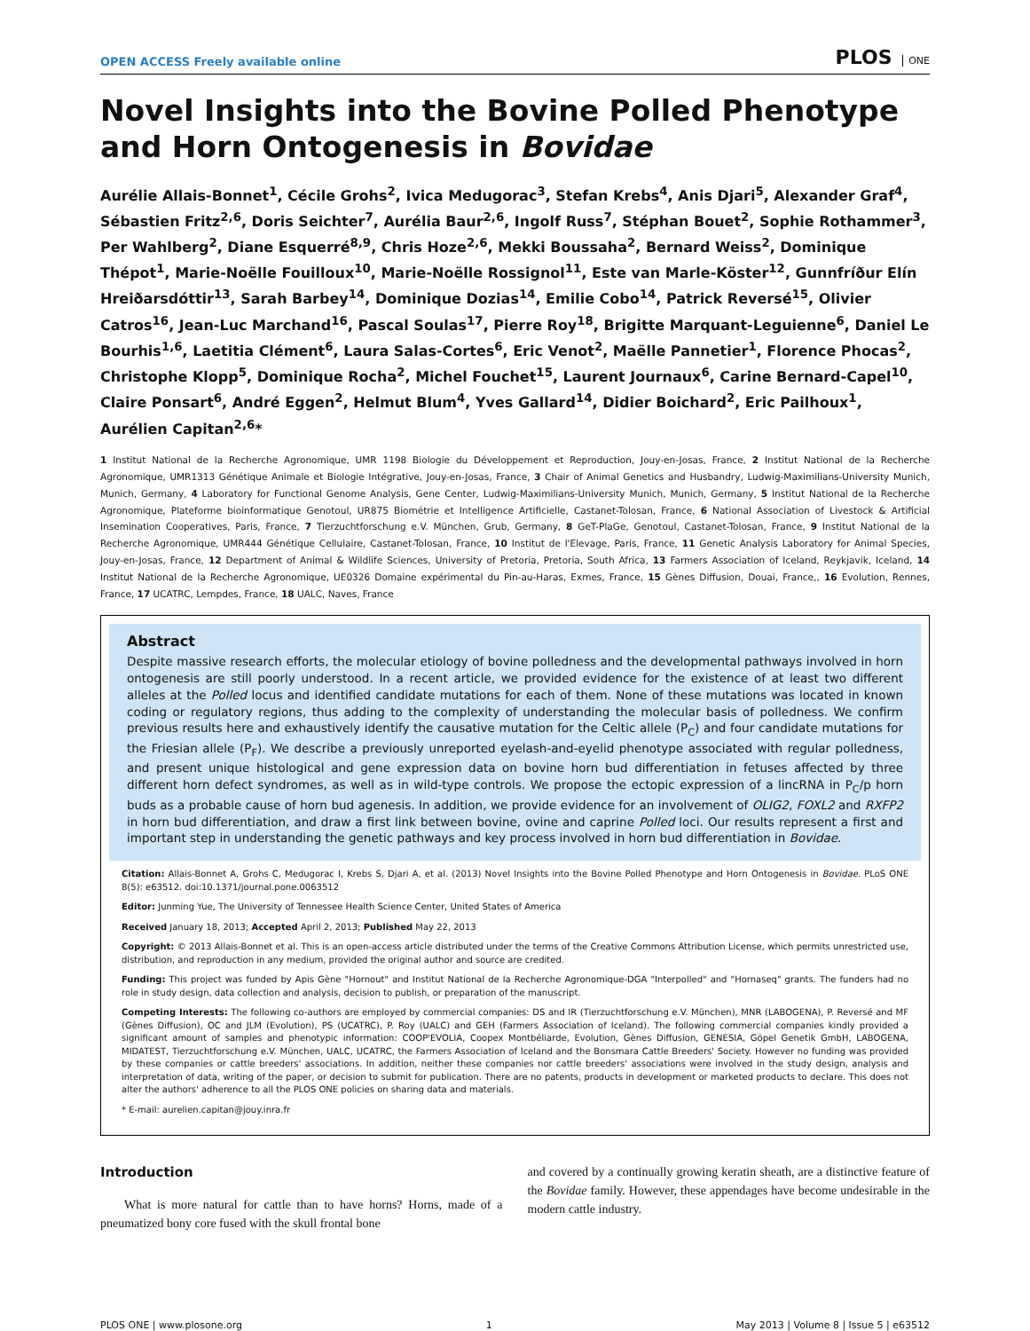OPEN ACCESS Freely available online
PLOS ONE
Novel Insights into the Bovine Polled Phenotype and Horn Ontogenesis in Bovidae
Aurélie Allais-Bonnet<sup>1</sup>, Cécile Grohs<sup>2</sup>, Ivica Medugorac<sup>3</sup>, Stefan Krebs<sup>4</sup>, Anis Djari<sup>5</sup>, Alexander Graf<sup>4</sup>, Sébastien Fritz<sup>2,6</sup>, Doris Seichter<sup>7</sup>, Aurélia Baur<sup>2,6</sup>, Ingolf Russ<sup>7</sup>, Stéphan Bouet<sup>2</sup>, Sophie Rothammer<sup>3</sup>, Per Wahlberg<sup>2</sup>, Diane Esquerré<sup>8,9</sup>, Chris Hoze<sup>2,6</sup>, Mekki Boussaha<sup>2</sup>, Bernard Weiss<sup>2</sup>, Dominique Thépot<sup>1</sup>, Marie-Noëlle Fouilloux<sup>10</sup>, Marie-Noëlle Rossignol<sup>11</sup>, Este van Marle-Köster<sup>12</sup>, Gunnfríður Elín Hreiðarsdóttir<sup>13</sup>, Sarah Barbey<sup>14</sup>, Dominique Dozias<sup>14</sup>, Emilie Cobo<sup>14</sup>, Patrick Reversé<sup>15</sup>, Olivier Catros<sup>16</sup>, Jean-Luc Marchand<sup>16</sup>, Pascal Soulas<sup>17</sup>, Pierre Roy<sup>18</sup>, Brigitte Marquant-Leguienne<sup>6</sup>, Daniel Le Bourhis<sup>1,6</sup>, Laetitia Clément<sup>6</sup>, Laura Salas-Cortes<sup>6</sup>, Eric Venot<sup>2</sup>, Maëlle Pannetier<sup>1</sup>, Florence Phocas<sup>2</sup>, Christophe Klopp<sup>5</sup>, Dominique Rocha<sup>2</sup>, Michel Fouchet<sup>15</sup>, Laurent Journaux<sup>6</sup>, Carine Bernard-Capel<sup>10</sup>, Claire Ponsart<sup>6</sup>, André Eggen<sup>2</sup>, Helmut Blum<sup>4</sup>, Yves Gallard<sup>14</sup>, Didier Boichard<sup>2</sup>, Eric Pailhoux<sup>1</sup>, Aurélien Capitan<sup>2,6</sup>*
1 Institut National de la Recherche Agronomique, UMR 1198 Biologie du Développement et Reproduction, Jouy-en-Josas, France, 2 Institut National de la Recherche Agronomique, UMR1313 Génétique Animale et Biologie Intégrative, Jouy-en-Josas, France, 3 Chair of Animal Genetics and Husbandry, Ludwig-Maximilians-University Munich, Munich, Germany, 4 Laboratory for Functional Genome Analysis, Gene Center, Ludwig-Maximilians-University Munich, Munich, Germany, 5 Institut National de la Recherche Agronomique, Plateforme bioinformatique Genotoul, UR875 Biométrie et Intelligence Artificielle, Castanet-Tolosan, France, 6 National Association of Livestock & Artificial Insemination Cooperatives, Paris, France, 7 Tierzuchtforschung e.V. München, Grub, Germany, 8 GeT-PlaGe, Genotoul, Castanet-Tolosan, France, 9 Institut National de la Recherche Agronomique, UMR444 Génétique Cellulaire, Castanet-Tolosan, France, 10 Institut de l'Elevage, Paris, France, 11 Genetic Analysis Laboratory for Animal Species, Jouy-en-Josas, France, 12 Department of Animal & Wildlife Sciences, University of Pretoria, Pretoria, South Africa, 13 Farmers Association of Iceland, Reykjavik, Iceland, 14 Institut National de la Recherche Agronomique, UE0326 Domaine expérimental du Pin-au-Haras, Exmes, France, 15 Gènes Diffusion, Douai, France,, 16 Evolution, Rennes, France, 17 UCATRC, Lempdes, France, 18 UALC, Naves, France
Abstract
Despite massive research efforts, the molecular etiology of bovine polledness and the developmental pathways involved in horn ontogenesis are still poorly understood. In a recent article, we provided evidence for the existence of at least two different alleles at the Polled locus and identified candidate mutations for each of them. None of these mutations was located in known coding or regulatory regions, thus adding to the complexity of understanding the molecular basis of polledness. We confirm previous results here and exhaustively identify the causative mutation for the Celtic allele (P<sub>C</sub>) and four candidate mutations for the Friesian allele (P<sub>F</sub>). We describe a previously unreported eyelash-and-eyelid phenotype associated with regular polledness, and present unique histological and gene expression data on bovine horn bud differentiation in fetuses affected by three different horn defect syndromes, as well as in wild-type controls. We propose the ectopic expression of a lincRNA in P<sub>C</sub>/p horn buds as a probable cause of horn bud agenesis. In addition, we provide evidence for an involvement of OLIG2, FOXL2 and RXFP2 in horn bud differentiation, and draw a first link between bovine, ovine and caprine Polled loci. Our results represent a first and important step in understanding the genetic pathways and key process involved in horn bud differentiation in Bovidae.
Citation: Allais-Bonnet A, Grohs C, Medugorac I, Krebs S, Djari A, et al. (2013) Novel Insights into the Bovine Polled Phenotype and Horn Ontogenesis in Bovidae. PLoS ONE 8(5): e63512. doi:10.1371/journal.pone.0063512
Editor: Junming Yue, The University of Tennessee Health Science Center, United States of America
Received January 18, 2013; Accepted April 2, 2013; Published May 22, 2013
Copyright: © 2013 Allais-Bonnet et al. This is an open-access article distributed under the terms of the Creative Commons Attribution License, which permits unrestricted use, distribution, and reproduction in any medium, provided the original author and source are credited.
Funding: This project was funded by Apis Gène "Hornout" and Institut National de la Recherche Agronomique-DGA "Interpolled" and "Hornaseq" grants. The funders had no role in study design, data collection and analysis, decision to publish, or preparation of the manuscript.
Competing Interests: The following co-authors are employed by commercial companies: DS and IR (Tierzuchtforschung e.V. München), MNR (LABOGENA), P. Reversé and MF (Gènes Diffusion), OC and JLM (Evolution), PS (UCATRC), P. Roy (UALC) and GEH (Farmers Association of Iceland). The following commercial companies kindly provided a significant amount of samples and phenotypic information: COOP'EVOLIA, Coopex Montbéliarde, Evolution, Gènes Diffusion, GENESIA, Göpel Genetik GmbH, LABOGENA, MIDATEST, Tierzuchtforschung e.V. München, UALC, UCATRC, the Farmers Association of Iceland and the Bonsmara Cattle Breeders' Society. However no funding was provided by these companies or cattle breeders' associations. In addition, neither these companies nor cattle breeders' associations were involved in the study design, analysis and interpretation of data, writing of the paper, or decision to submit for publication. There are no patents, products in development or marketed products to declare. This does not alter the authors' adherence to all the PLOS ONE policies on sharing data and materials.
* E-mail: aurelien.capitan@jouy.inra.fr
Introduction
What is more natural for cattle than to have horns? Horns, made of a pneumatized bony core fused with the skull frontal bone
and covered by a continually growing keratin sheath, are a distinctive feature of the Bovidae family. However, these appendages have become undesirable in the modern cattle industry.
PLOS ONE | www.plosone.org 1 May 2013 | Volume 8 | Issue 5 | e63512